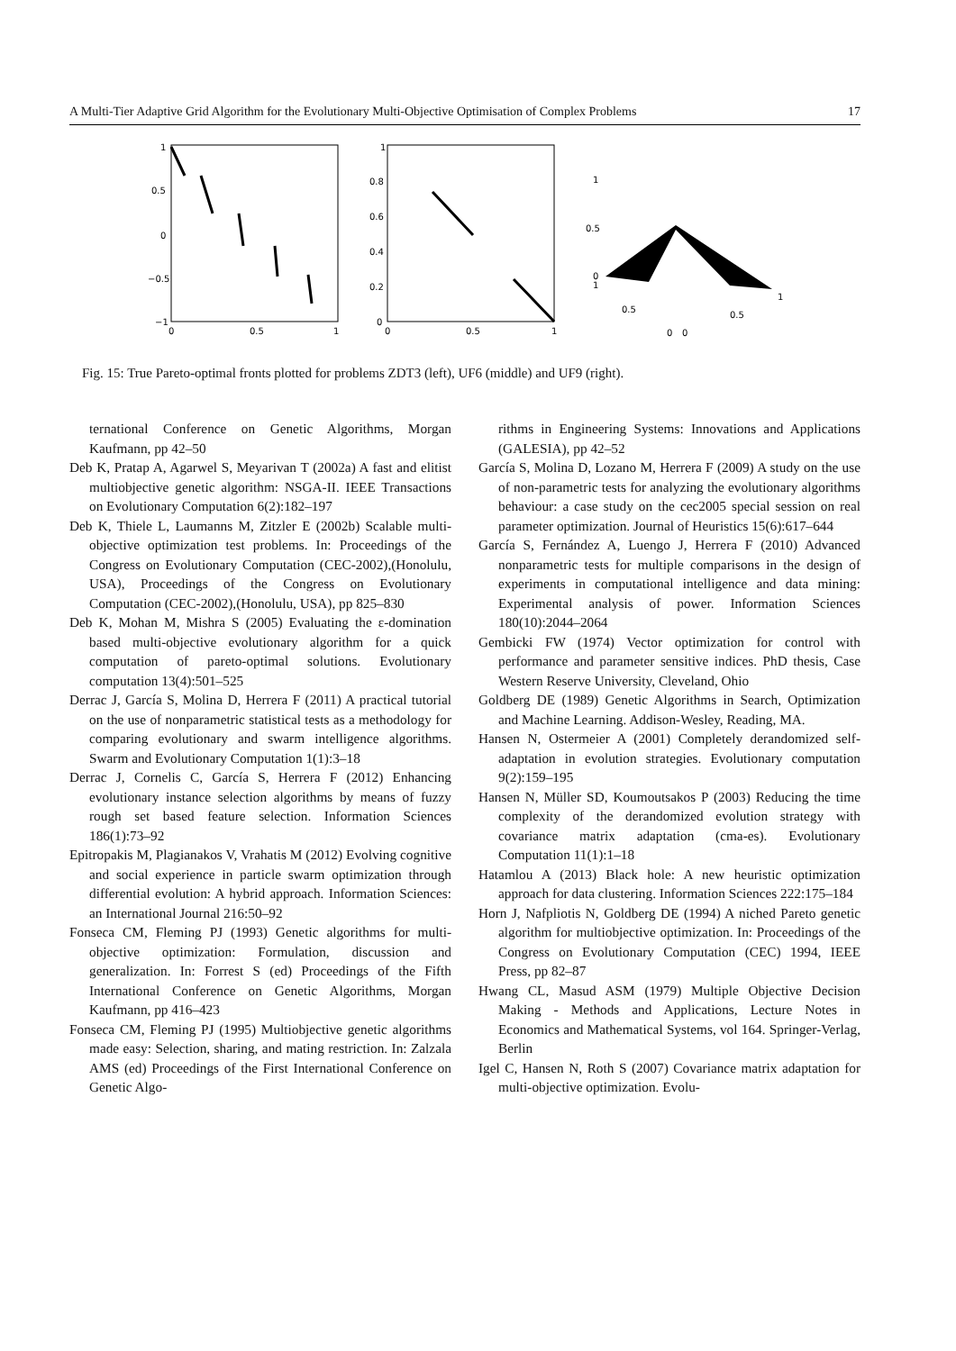A Multi-Tier Adaptive Grid Algorithm for the Evolutionary Multi-Objective Optimisation of Complex Problems 17
1
0.5
0
−0.5
−1
0
0.5
1
1
0.8
0.6
0.4
0.2
0
0
0.5
1
1
0.5
0
1
0.5
0.5
1
0
0
Fig. 15: True Pareto-optimal fronts plotted for problems ZDT3 (left), UF6 (middle) and UF9 (right).
ternational Conference on Genetic Algorithms, Morgan Kaufmann, pp 42–50
Deb K, Pratap A, Agarwel S, Meyarivan T (2002a) A fast and elitist multiobjective genetic algorithm: NSGA-II. IEEE Transactions on Evolutionary Computation 6(2):182–197
Deb K, Thiele L, Laumanns M, Zitzler E (2002b) Scalable multi-objective optimization test problems. In: Proceedings of the Congress on Evolutionary Computation (CEC-2002),(Honolulu, USA), Proceedings of the Congress on Evolutionary Computation (CEC-2002),(Honolulu, USA), pp 825–830
Deb K, Mohan M, Mishra S (2005) Evaluating the ε-domination based multi-objective evolutionary algorithm for a quick computation of pareto-optimal solutions. Evolutionary computation 13(4):501–525
Derrac J, García S, Molina D, Herrera F (2011) A practical tutorial on the use of nonparametric statistical tests as a methodology for comparing evolutionary and swarm intelligence algorithms. Swarm and Evolutionary Computation 1(1):3–18
Derrac J, Cornelis C, García S, Herrera F (2012) Enhancing evolutionary instance selection algorithms by means of fuzzy rough set based feature selection. Information Sciences 186(1):73–92
Epitropakis M, Plagianakos V, Vrahatis M (2012) Evolving cognitive and social experience in particle swarm optimization through differential evolution: A hybrid approach. Information Sciences: an International Journal 216:50–92
Fonseca CM, Fleming PJ (1993) Genetic algorithms for multi-objective optimization: Formulation, discussion and generalization. In: Forrest S (ed) Proceedings of the Fifth International Conference on Genetic Algorithms, Morgan Kaufmann, pp 416–423
Fonseca CM, Fleming PJ (1995) Multiobjective genetic algorithms made easy: Selection, sharing, and mating restriction. In: Zalzala AMS (ed) Proceedings of the First International Conference on Genetic Algo-
rithms in Engineering Systems: Innovations and Applications (GALESIA), pp 42–52
García S, Molina D, Lozano M, Herrera F (2009) A study on the use of non-parametric tests for analyzing the evolutionary algorithms behaviour: a case study on the cec2005 special session on real parameter optimization. Journal of Heuristics 15(6):617–644
García S, Fernández A, Luengo J, Herrera F (2010) Advanced nonparametric tests for multiple comparisons in the design of experiments in computational intelligence and data mining: Experimental analysis of power. Information Sciences 180(10):2044–2064
Gembicki FW (1974) Vector optimization for control with performance and parameter sensitive indices. PhD thesis, Case Western Reserve University, Cleveland, Ohio
Goldberg DE (1989) Genetic Algorithms in Search, Optimization and Machine Learning. Addison-Wesley, Reading, MA.
Hansen N, Ostermeier A (2001) Completely derandomized self-adaptation in evolution strategies. Evolutionary computation 9(2):159–195
Hansen N, Müller SD, Koumoutsakos P (2003) Reducing the time complexity of the derandomized evolution strategy with covariance matrix adaptation (cma-es). Evolutionary Computation 11(1):1–18
Hatamlou A (2013) Black hole: A new heuristic optimization approach for data clustering. Information Sciences 222:175–184
Horn J, Nafpliotis N, Goldberg DE (1994) A niched Pareto genetic algorithm for multiobjective optimization. In: Proceedings of the Congress on Evolutionary Computation (CEC) 1994, IEEE Press, pp 82–87
Hwang CL, Masud ASM (1979) Multiple Objective Decision Making - Methods and Applications, Lecture Notes in Economics and Mathematical Systems, vol 164. Springer-Verlag, Berlin
Igel C, Hansen N, Roth S (2007) Covariance matrix adaptation for multi-objective optimization. Evolu-